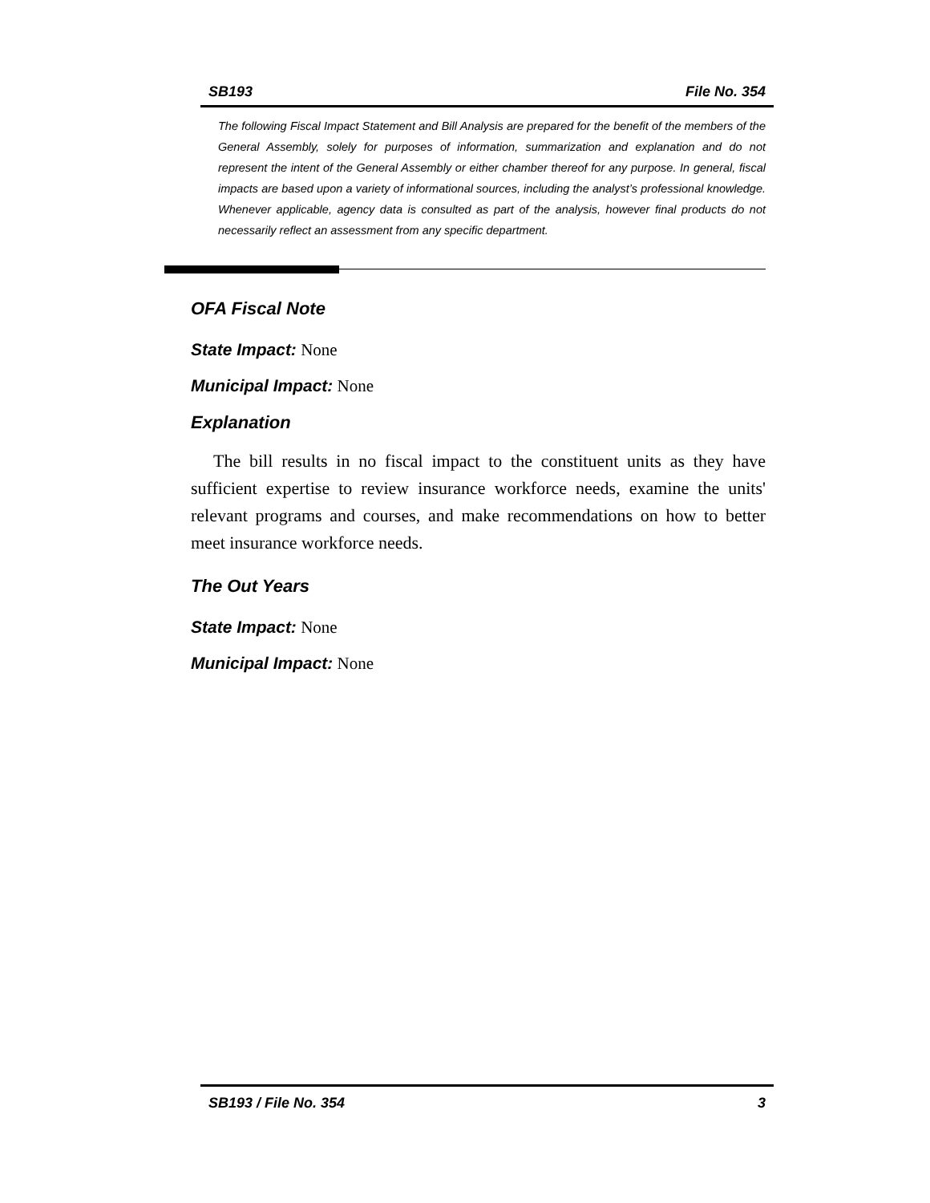SB193 File No. 354
The following Fiscal Impact Statement and Bill Analysis are prepared for the benefit of the members of the General Assembly, solely for purposes of information, summarization and explanation and do not represent the intent of the General Assembly or either chamber thereof for any purpose. In general, fiscal impacts are based upon a variety of informational sources, including the analyst’s professional knowledge. Whenever applicable, agency data is consulted as part of the analysis, however final products do not necessarily reflect an assessment from any specific department.
OFA Fiscal Note
State Impact: None
Municipal Impact: None
Explanation
The bill results in no fiscal impact to the constituent units as they have sufficient expertise to review insurance workforce needs, examine the units' relevant programs and courses, and make recommendations on how to better meet insurance workforce needs.
The Out Years
State Impact: None
Municipal Impact: None
SB193 / File No. 354 3